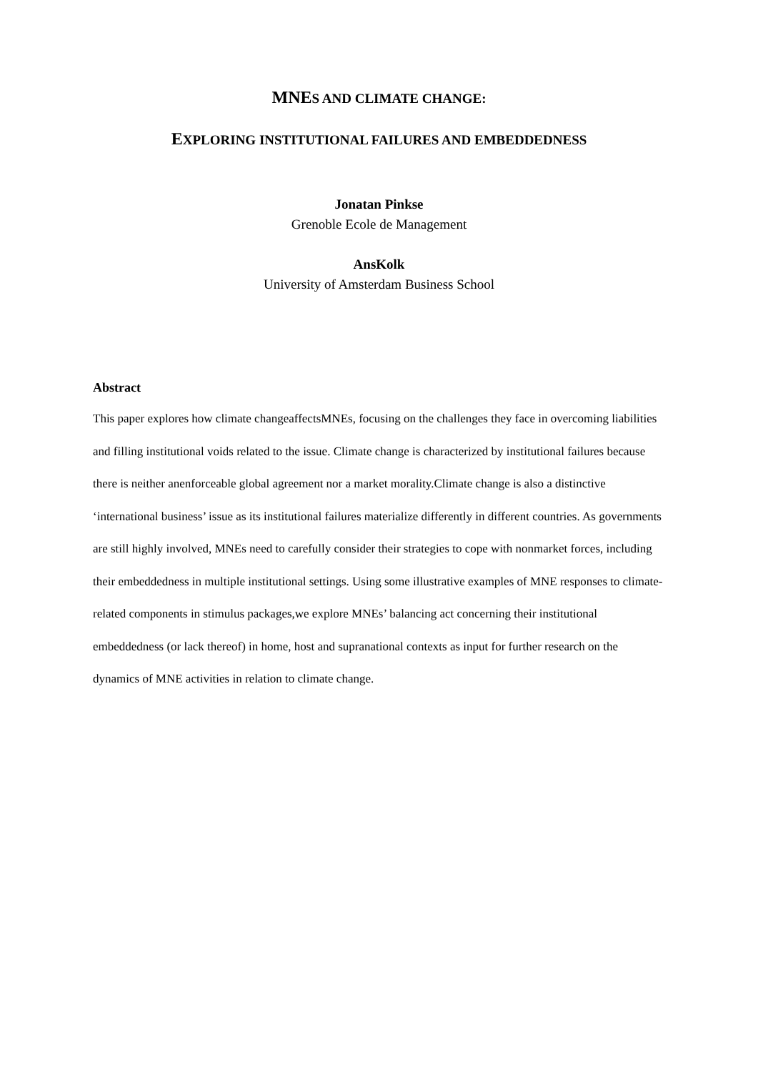MNES AND CLIMATE CHANGE:
EXPLORING INSTITUTIONAL FAILURES AND EMBEDDEDNESS
Jonatan Pinkse
Grenoble Ecole de Management
AnsKolk
University of Amsterdam Business School
Abstract
This paper explores how climate changeaffectsMNEs, focusing on the challenges they face in overcoming liabilities and filling institutional voids related to the issue. Climate change is characterized by institutional failures because there is neither anenforceable global agreement nor a market morality.Climate change is also a distinctive ‘international business’ issue as its institutional failures materialize differently in different countries. As governments are still highly involved, MNEs need to carefully consider their strategies to cope with nonmarket forces, including their embeddedness in multiple institutional settings. Using some illustrative examples of MNE responses to climate-related components in stimulus packages,we explore MNEs’ balancing act concerning their institutional embeddedness (or lack thereof) in home, host and supranational contexts as input for further research on the dynamics of MNE activities in relation to climate change.